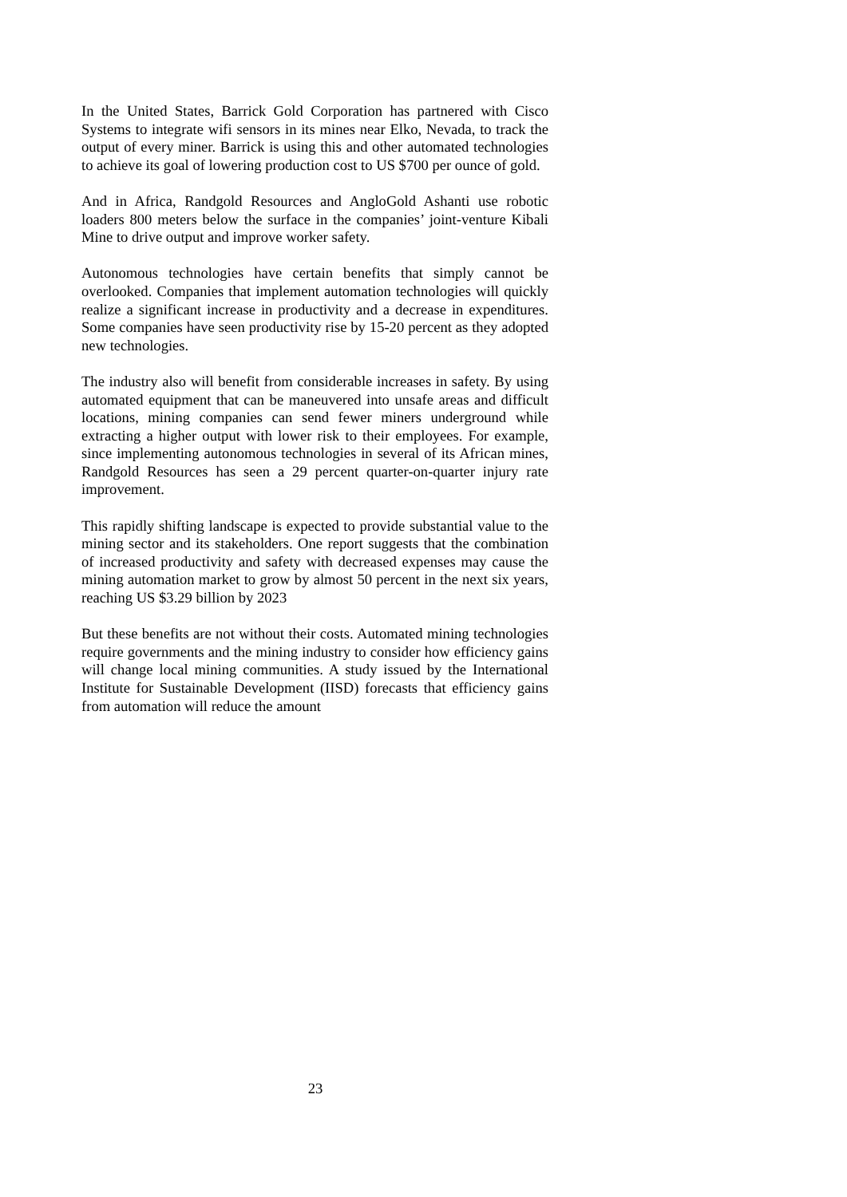In the United States, Barrick Gold Corporation has partnered with Cisco Systems to integrate wifi sensors in its mines near Elko, Nevada, to track the output of every miner. Barrick is using this and other automated technologies to achieve its goal of lowering production cost to US $700 per ounce of gold.
And in Africa, Randgold Resources and AngloGold Ashanti use robotic loaders 800 meters below the surface in the companies’ joint-venture Kibali Mine to drive output and improve worker safety.
Autonomous technologies have certain benefits that simply cannot be overlooked. Companies that implement automation technologies will quickly realize a significant increase in productivity and a decrease in expenditures. Some companies have seen productivity rise by 15-20 percent as they adopted new technologies.
The industry also will benefit from considerable increases in safety. By using automated equipment that can be maneuvered into unsafe areas and difficult locations, mining companies can send fewer miners underground while extracting a higher output with lower risk to their employees. For example, since implementing autonomous technologies in several of its African mines, Randgold Resources has seen a 29 percent quarter-on-quarter injury rate improvement.
This rapidly shifting landscape is expected to provide substantial value to the mining sector and its stakeholders. One report suggests that the combination of increased productivity and safety with decreased expenses may cause the mining automation market to grow by almost 50 percent in the next six years, reaching US $3.29 billion by 2023
But these benefits are not without their costs. Automated mining technologies require governments and the mining industry to consider how efficiency gains will change local mining communities. A study issued by the International Institute for Sustainable Development (IISD) forecasts that efficiency gains from automation will reduce the amount
23